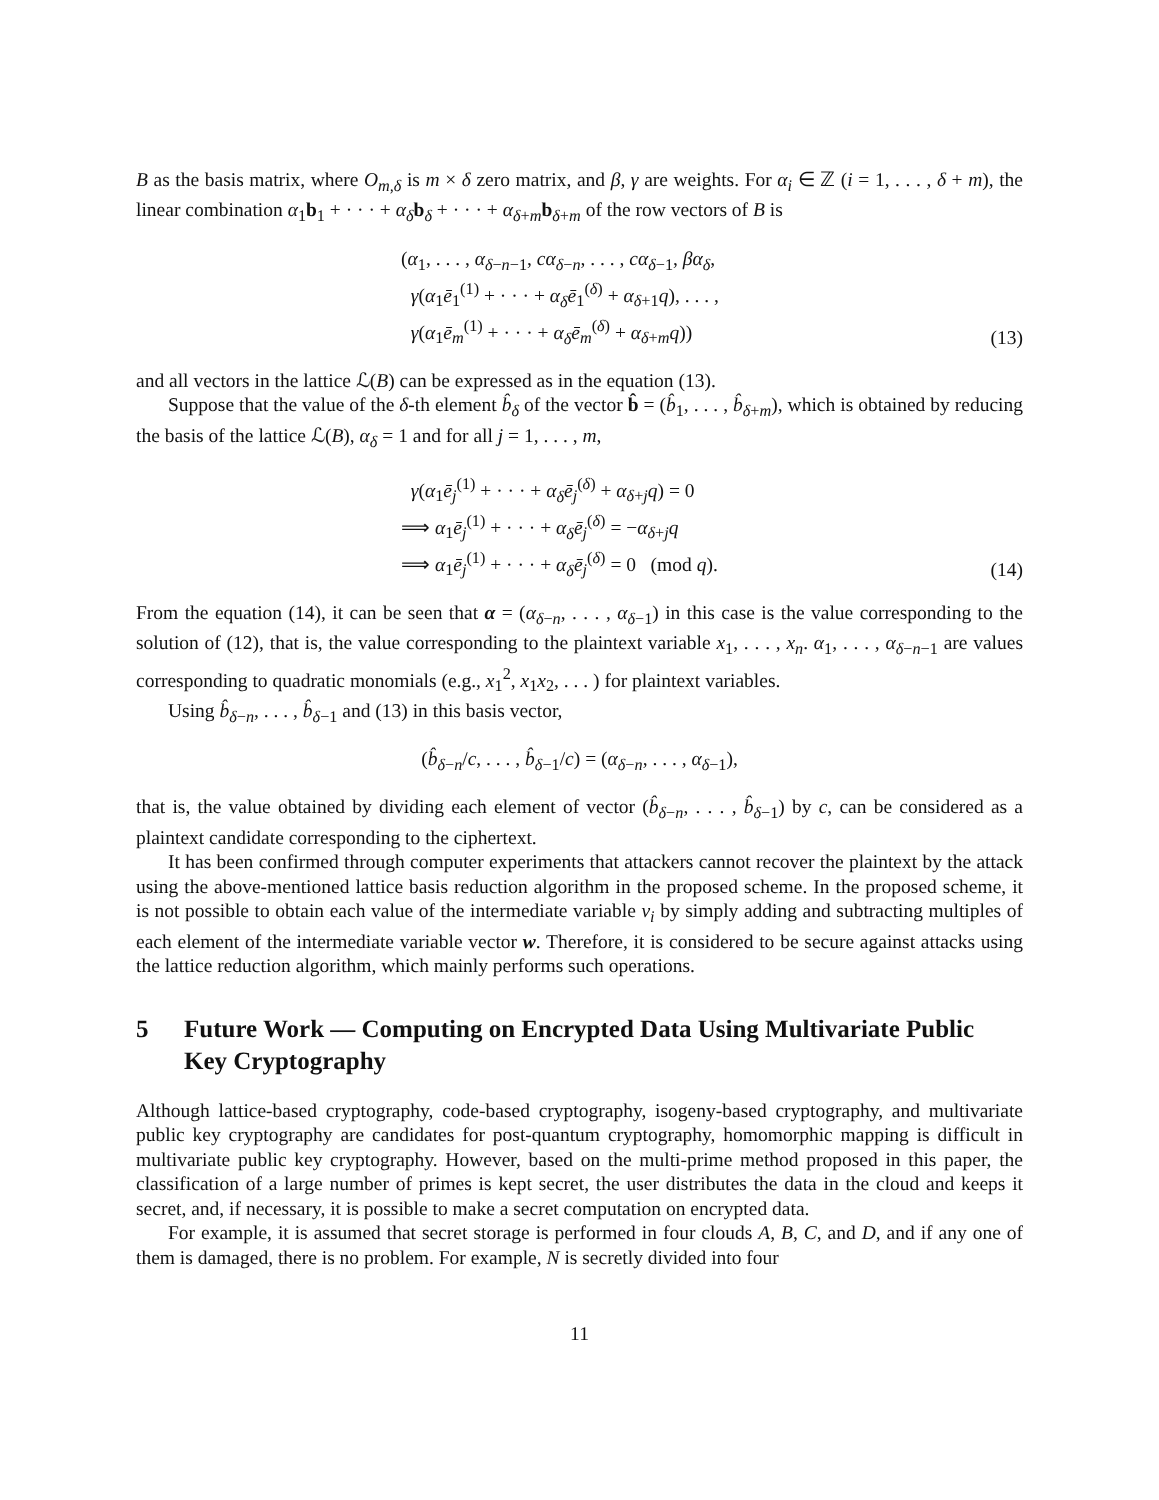B as the basis matrix, where O<sub>m,δ</sub> is m × δ zero matrix, and β, γ are weights. For α<sub>i</sub> ∈ ℤ (i = 1, . . . , δ + m), the linear combination α<sub>1</sub>b<sub>1</sub> + · · · + α<sub>δ</sub> b<sub>δ</sub> + · · · + α<sub>δ+m</sub>b<sub>δ+m</sub> of the row vectors of B is
(α<sub>1</sub>, . . . , α<sub>δ−n−1</sub>, cα<sub>δ−n</sub>, . . . , cα<sub>δ−1</sub>, βα<sub>δ</sub>,
γ(α<sub>1</sub>ē<sub>1</sub><sup>(1)</sup> + · · · + α<sub>δ</sub>ē<sub>1</sub><sup>(δ)</sup> + α<sub>δ+1</sub>q), . . . ,
γ(α<sub>1</sub>ē<sub>m</sub><sup>(1)</sup> + · · · + α<sub>δ</sub>ē<sub>m</sub><sup>(δ)</sup> + α<sub>δ+m</sub>q))
(13)
and all vectors in the lattice ℒ(B) can be expressed as in the equation (13).
Suppose that the value of the δ-th element b̂<sub>δ</sub> of the vector b̂ = (b̂<sub>1</sub>, . . . , b̂<sub>δ+m</sub>), which is obtained by reducing the basis of the lattice ℒ(B), α<sub>δ</sub> = 1 and for all j = 1, . . . , m,
γ(α<sub>1</sub>ē<sub>j</sub><sup>(1)</sup> + · · · + α<sub>δ</sub>ē<sub>j</sub><sup>(δ)</sup> + α<sub>δ+j</sub>q) = 0
⟹ α<sub>1</sub>ē<sub>j</sub><sup>(1)</sup> + · · · + α<sub>δ</sub>ē<sub>j</sub><sup>(δ)</sup> = −α<sub>δ+j</sub>q
⟹ α<sub>1</sub>ē<sub>j</sub><sup>(1)</sup> + · · · + α<sub>δ</sub>ē<sub>j</sub><sup>(δ)</sup> = 0 (mod q).
(14)
From the equation (14), it can be seen that α = (α<sub>δ−n</sub>, . . . , α<sub>δ−1</sub>) in this case is the value corresponding to the solution of (12), that is, the value corresponding to the plaintext variable x<sub>1</sub>, . . . , x<sub>n</sub>. α<sub>1</sub>, . . . , α<sub>δ−n−1</sub> are values corresponding to quadratic monomials (e.g., x<sub>1</sub><sup>2</sup>, x<sub>1</sub>x<sub>2</sub>, . . . ) for plaintext variables.
Using b̂<sub>δ−n</sub>, . . . , b̂<sub>δ−1</sub> and (13) in this basis vector,
(b̂<sub>δ−n</sub>/c, . . . , b̂<sub>δ−1</sub>/c) = (α<sub>δ−n</sub>, . . . , α<sub>δ−1</sub>),
that is, the value obtained by dividing each element of vector (b̂<sub>δ−n</sub>, . . . , b̂<sub>δ−1</sub>) by c, can be considered as a plaintext candidate corresponding to the ciphertext.
It has been confirmed through computer experiments that attackers cannot recover the plaintext by the attack using the above-mentioned lattice basis reduction algorithm in the proposed scheme. In the proposed scheme, it is not possible to obtain each value of the intermediate variable v<sub>i</sub> by simply adding and subtracting multiples of each element of the intermediate variable vector w. Therefore, it is considered to be secure against attacks using the lattice reduction algorithm, which mainly performs such operations.
5 Future Work — Computing on Encrypted Data Using Multivariate Public Key Cryptography
Although lattice-based cryptography, code-based cryptography, isogeny-based cryptography, and multivariate public key cryptography are candidates for post-quantum cryptography, homomorphic mapping is difficult in multivariate public key cryptography. However, based on the multi-prime method proposed in this paper, the classification of a large number of primes is kept secret, the user distributes the data in the cloud and keeps it secret, and, if necessary, it is possible to make a secret computation on encrypted data.
For example, it is assumed that secret storage is performed in four clouds A, B, C, and D, and if any one of them is damaged, there is no problem. For example, N is secretly divided into four
11